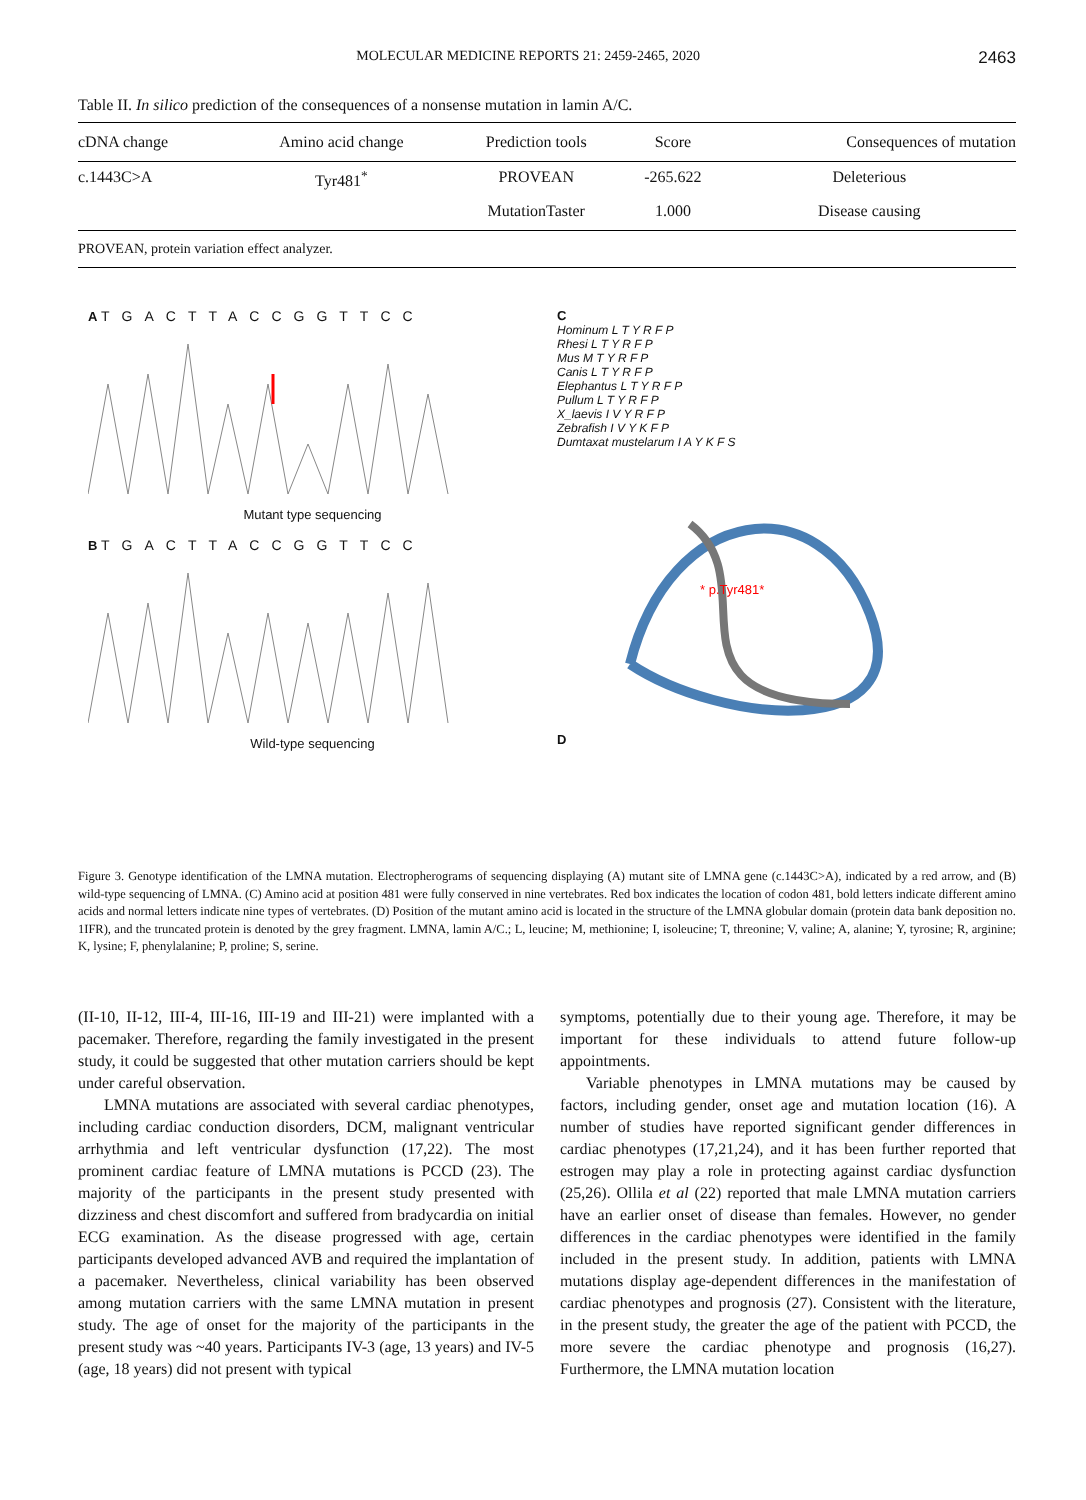MOLECULAR MEDICINE REPORTS 21: 2459-2465, 2020 2463
Table II. In silico prediction of the consequences of a nonsense mutation in lamin A/C.
| cDNA change | Amino acid change | Prediction tools | Score | Consequences of mutation |
| --- | --- | --- | --- | --- |
| c.1443C>A | Tyr481<sup>*</sup> | PROVEAN | -265.622 | Deleterious |
| | | MutationTaster | 1.000 | Disease causing |
PROVEAN, protein variation effect analyzer.
A TGACTTACCGGTTCC
Mutant type sequencing
B TGACTTACCGGTTCC
Wild-type sequencing
C
Hominum L T Y R F P
Rhesi L T Y R F P
Mus M T Y R F P
Canis L T Y R F P
Elephantus L T Y R F P
Pullum L T Y R F P
X_laevis I V Y R F P
Zebrafish I V Y K F P
Dumtaxat mustelarum I A Y K F S
D
* p.Tyr481*
Figure 3. Genotype identification of the LMNA mutation. Electropherograms of sequencing displaying (A) mutant site of LMNA gene (c.1443C>A), indicated by a red arrow, and (B) wild-type sequencing of LMNA. (C) Amino acid at position 481 were fully conserved in nine vertebrates. Red box indicates the location of codon 481, bold letters indicate different amino acids and normal letters indicate nine types of vertebrates. (D) Position of the mutant amino acid is located in the structure of the LMNA globular domain (protein data bank deposition no. 1IFR), and the truncated protein is denoted by the grey fragment. LMNA, lamin A/C.; L, leucine; M, methionine; I, isoleucine; T, threonine; V, valine; A, alanine; Y, tyrosine; R, arginine; K, lysine; F, phenylalanine; P, proline; S, serine.
(II-10, II-12, III-4, III-16, III-19 and III-21) were implanted with a pacemaker. Therefore, regarding the family investigated in the present study, it could be suggested that other mutation carriers should be kept under careful observation.
LMNA mutations are associated with several cardiac phenotypes, including cardiac conduction disorders, DCM, malignant ventricular arrhythmia and left ventricular dysfunction (17,22). The most prominent cardiac feature of LMNA mutations is PCCD (23). The majority of the participants in the present study presented with dizziness and chest discomfort and suffered from bradycardia on initial ECG examination. As the disease progressed with age, certain participants developed advanced AVB and required the implantation of a pacemaker. Nevertheless, clinical variability has been observed among mutation carriers with the same LMNA mutation in present study. The age of onset for the majority of the participants in the present study was ~40 years. Participants IV-3 (age, 13 years) and IV-5 (age, 18 years) did not present with typical
symptoms, potentially due to their young age. Therefore, it may be important for these individuals to attend future follow-up appointments.
Variable phenotypes in LMNA mutations may be caused by factors, including gender, onset age and mutation location (16). A number of studies have reported significant gender differences in cardiac phenotypes (17,21,24), and it has been further reported that estrogen may play a role in protecting against cardiac dysfunction (25,26). Ollila et al (22) reported that male LMNA mutation carriers have an earlier onset of disease than females. However, no gender differences in the cardiac phenotypes were identified in the family included in the present study. In addition, patients with LMNA mutations display age-dependent differences in the manifestation of cardiac phenotypes and prognosis (27). Consistent with the literature, in the present study, the greater the age of the patient with PCCD, the more severe the cardiac phenotype and prognosis (16,27). Furthermore, the LMNA mutation location